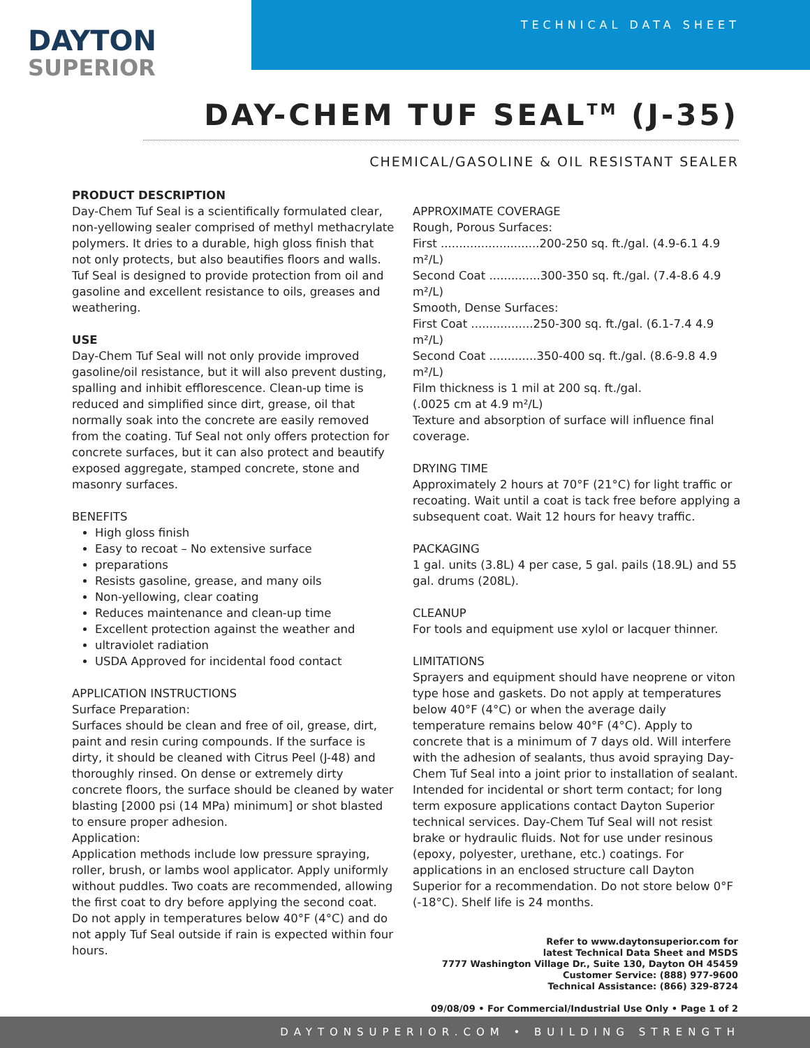TECHNICAL DATA SHEET
DAYTON
SUPERIOR
DAY-CHEM TUF SEAL<sup>TM</sup> (J-35)
CHEMICAL/GASOLINE & OIL RESISTANT SEALER
PRODUCT DESCRIPTION
Day-Chem Tuf Seal is a scientifically formulated clear, non-yellowing sealer comprised of methyl methacrylate polymers. It dries to a durable, high gloss finish that not only protects, but also beautifies floors and walls. Tuf Seal is designed to provide protection from oil and gasoline and excellent resistance to oils, greases and weathering.
USE
Day-Chem Tuf Seal will not only provide improved gasoline/oil resistance, but it will also prevent dusting, spalling and inhibit efflorescence. Clean-up time is reduced and simplified since dirt, grease, oil that normally soak into the concrete are easily removed from the coating. Tuf Seal not only offers protection for concrete surfaces, but it can also protect and beautify exposed aggregate, stamped concrete, stone and masonry surfaces.
BENEFITS
High gloss finish
Easy to recoat – No extensive surface
preparations
Resists gasoline, grease, and many oils
Non-yellowing, clear coating
Reduces maintenance and clean-up time
Excellent protection against the weather and
ultraviolet radiation
USDA Approved for incidental food contact
APPLICATION INSTRUCTIONS
Surface Preparation:
Surfaces should be clean and free of oil, grease, dirt, paint and resin curing compounds. If the surface is dirty, it should be cleaned with Citrus Peel (J-48) and thoroughly rinsed. On dense or extremely dirty concrete floors, the surface should be cleaned by water blasting [2000 psi (14 MPa) minimum] or shot blasted to ensure proper adhesion.
Application:
Application methods include low pressure spraying, roller, brush, or lambs wool applicator. Apply uniformly without puddles. Two coats are recommended, allowing the first coat to dry before applying the second coat. Do not apply in temperatures below 40°F (4°C) and do not apply Tuf Seal outside if rain is expected within four hours.
APPROXIMATE COVERAGE
Rough, Porous Surfaces:
First ...........................200-250 sq. ft./gal. (4.9-6.1 4.9 m²/L)
Second Coat ..............300-350 sq. ft./gal. (7.4-8.6 4.9 m²/L)
Smooth, Dense Surfaces:
First Coat .................250-300 sq. ft./gal. (6.1-7.4 4.9 m²/L)
Second Coat .............350-400 sq. ft./gal. (8.6-9.8 4.9 m²/L)
Film thickness is 1 mil at 200 sq. ft./gal.
(.0025 cm at 4.9 m²/L)
Texture and absorption of surface will influence final coverage.
DRYING TIME
Approximately 2 hours at 70°F (21°C) for light traffic or recoating. Wait until a coat is tack free before applying a subsequent coat. Wait 12 hours for heavy traffic.
PACKAGING
1 gal. units (3.8L) 4 per case, 5 gal. pails (18.9L) and 55 gal. drums (208L).
CLEANUP
For tools and equipment use xylol or lacquer thinner.
LIMITATIONS
Sprayers and equipment should have neoprene or viton type hose and gaskets. Do not apply at temperatures below 40°F (4°C) or when the average daily temperature remains below 40°F (4°C). Apply to concrete that is a minimum of 7 days old. Will interfere with the adhesion of sealants, thus avoid spraying Day-Chem Tuf Seal into a joint prior to installation of sealant. Intended for incidental or short term contact; for long term exposure applications contact Dayton Superior technical services. Day-Chem Tuf Seal will not resist brake or hydraulic fluids. Not for use under resinous (epoxy, polyester, urethane, etc.) coatings. For applications in an enclosed structure call Dayton Superior for a recommendation. Do not store below 0°F (-18°C). Shelf life is 24 months.
Refer to www.daytonsuperior.com for
latest Technical Data Sheet and MSDS
7777 Washington Village Dr., Suite 130, Dayton OH 45459
Customer Service: (888) 977-9600
Technical Assistance: (866) 329-8724
09/08/09 • For Commercial/Industrial Use Only • Page 1 of 2
DAYTONSUPERIOR.COM • BUILDING STRENGTH